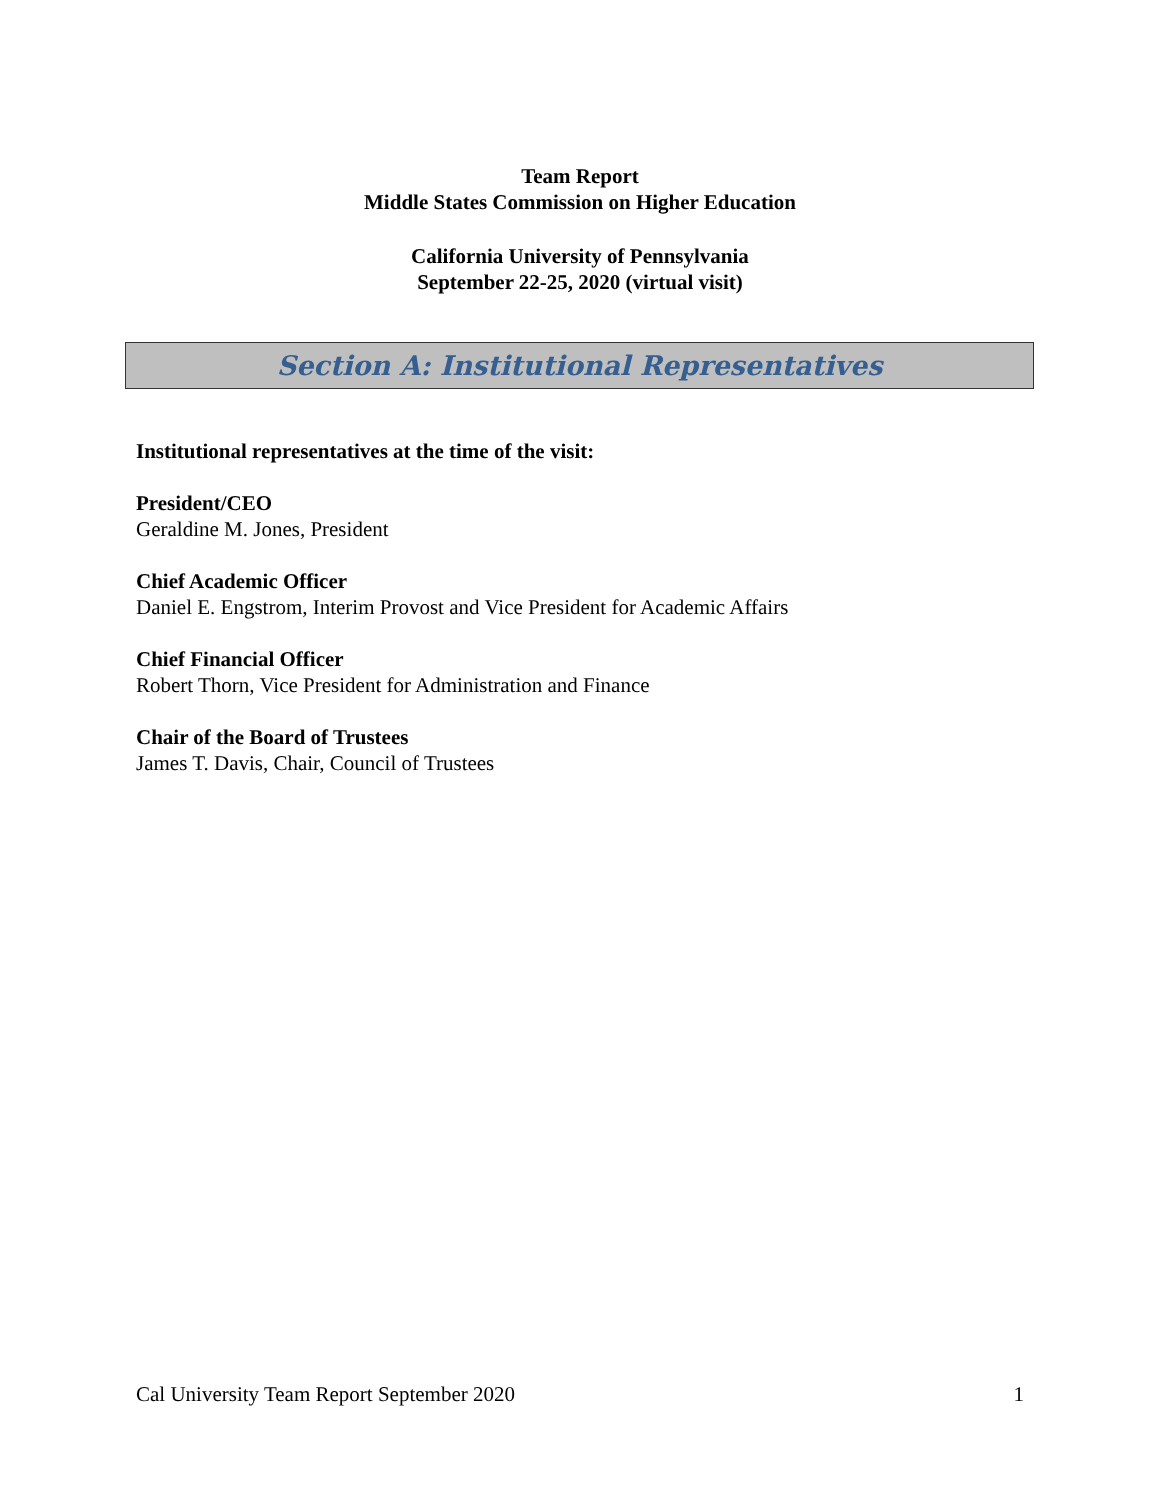Team Report
Middle States Commission on Higher Education
California University of Pennsylvania
September 22-25, 2020 (virtual visit)
Section A: Institutional Representatives
Institutional representatives at the time of the visit:
President/CEO
Geraldine M. Jones, President
Chief Academic Officer
Daniel E. Engstrom, Interim Provost and Vice President for Academic Affairs
Chief Financial Officer
Robert Thorn, Vice President for Administration and Finance
Chair of the Board of Trustees
James T. Davis, Chair, Council of Trustees
Cal University Team Report September 2020 1